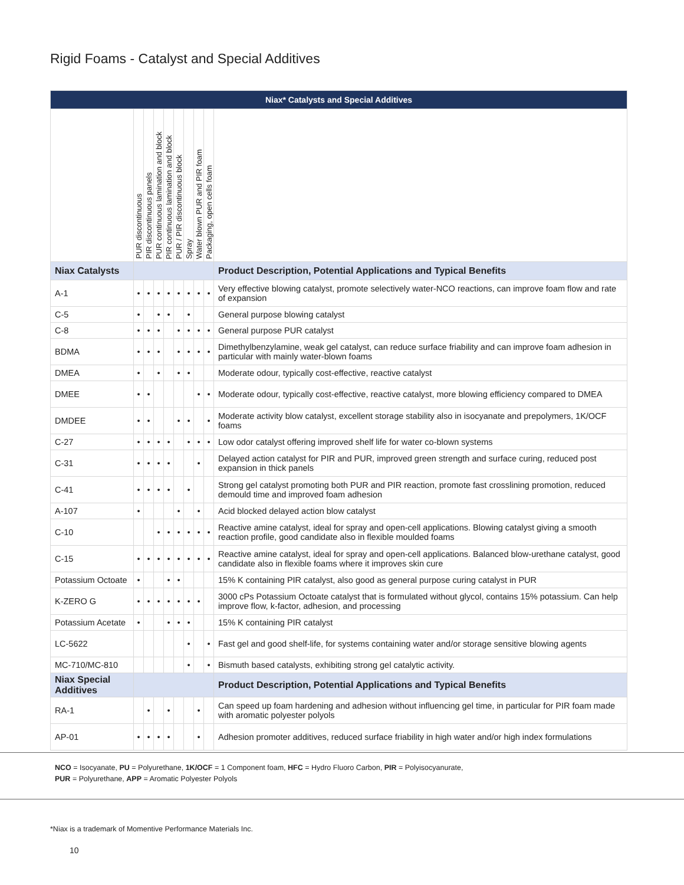Rigid Foams - Catalyst and Special Additives
| Niax* Catalysts and Special Additives | | | | | | | | | |
| --- | --- | --- | --- | --- | --- | --- | --- | --- | --- |
| | PUR discontinuous | PIR discontinuous panels | PUR continuous lamination and block | PIR continuous lamination and block | PUR / PIR discontinuous block | Spray | Water blown PUR and PIR foam | Packaging, open cells foam | |
| Niax Catalysts | | | | | | | | | Product Description, Potential Applications and Typical Benefits |
| A-1 | • | • | • | • | • | • | • | • | Very effective blowing catalyst, promote selectively water-NCO reactions, can improve foam flow and rate of expansion |
| C-5 | • | | • | • | | • | | | General purpose blowing catalyst |
| C-8 | • | • | • | | • | • | • | • | General purpose PUR catalyst |
| BDMA | • | • | • | | • | • | • | • | Dimethylbenzylamine, weak gel catalyst, can reduce surface friability and can improve foam adhesion in particular with mainly water-blown foams |
| DMEA | • | | • | | • | • | | | Moderate odour, typically cost-effective, reactive catalyst |
| DMEE | • | • | | | | | • | • | Moderate odour, typically cost-effective, reactive catalyst, more blowing efficiency compared to DMEA |
| DMDEE | • | • | | | • | • | | • | Moderate activity blow catalyst, excellent storage stability also in isocyanate and prepolymers, 1K/OCF foams |
| C-27 | • | • | • | • | | • | • | • | Low odor catalyst offering improved shelf life for water co-blown systems |
| C-31 | • | • | • | • | | | • | | Delayed action catalyst for PIR and PUR, improved green strength and surface curing, reduced post expansion in thick panels |
| C-41 | • | • | • | • | | • | | | Strong gel catalyst promoting both PUR and PIR reaction, promote fast crosslining promotion, reduced demould time and improved foam adhesion |
| A-107 | • | | | | • | | • | | Acid blocked delayed action blow catalyst |
| C-10 | | | • | • | • | • | • | • | Reactive amine catalyst, ideal for spray and open-cell applications. Blowing catalyst giving a smooth reaction profile, good candidate also in flexible moulded foams |
| C-15 | • | • | • | • | • | • | • | • | Reactive amine catalyst, ideal for spray and open-cell applications. Balanced blow-urethane catalyst, good candidate also in flexible foams where it improves skin cure |
| Potassium Octoate | • | | | • | • | | | | 15% K containing PIR catalyst, also good as general purpose curing catalyst in PUR |
| K-ZERO G | • | • | • | • | • | • | • | | 3000 cPs Potassium Octoate catalyst that is formulated without glycol, contains 15% potassium. Can help improve flow, k-factor, adhesion, and processing |
| Potassium Acetate | • | | | • | • | • | | | 15% K containing PIR catalyst |
| LC-5622 | | | | | | • | | • | Fast gel and good shelf-life, for systems containing water and/or storage sensitive blowing agents |
| MC-710/MC-810 | | | | | | • | | • | Bismuth based catalysts, exhibiting strong gel catalytic activity. |
| Niax Special Additives | | | | | | | | | Product Description, Potential Applications and Typical Benefits |
| RA-1 | | • | | • | | | • | | Can speed up foam hardening and adhesion without influencing gel time, in particular for PIR foam made with aromatic polyester polyols |
| AP-01 | • | • | • | • | | | • | | Adhesion promoter additives, reduced surface friability in high water and/or high index formulations |
NCO = Isocyanate, PU = Polyurethane, 1K/OCF = 1 Component foam, HFC = Hydro Fluoro Carbon, PIR = Polyisocyanurate,
PUR = Polyurethane, APP = Aromatic Polyester Polyols
*Niax is a trademark of Momentive Performance Materials Inc.
10